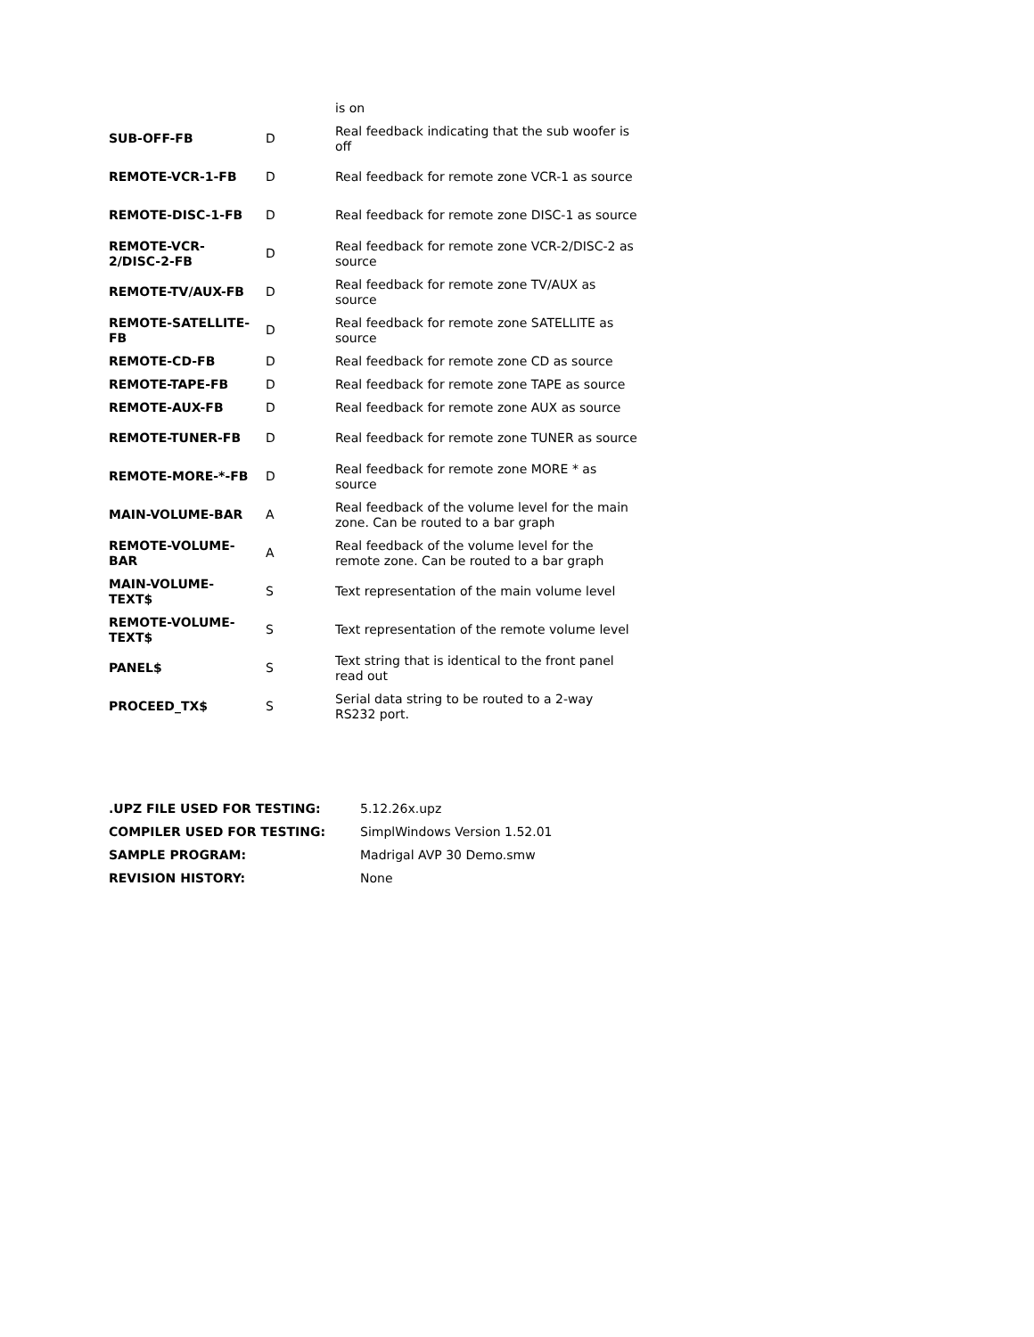| | | is on |
| SUB-OFF-FB | D | Real feedback indicating that the sub woofer is off |
| REMOTE-VCR-1-FB | D | Real feedback for remote zone VCR-1 as source |
| REMOTE-DISC-1-FB | D | Real feedback for remote zone DISC-1 as source |
| REMOTE-VCR-2/DISC-2-FB | D | Real feedback for remote zone VCR-2/DISC-2 as source |
| REMOTE-TV/AUX-FB | D | Real feedback for remote zone TV/AUX as source |
| REMOTE-SATELLITE-FB | D | Real feedback for remote zone SATELLITE as source |
| REMOTE-CD-FB | D | Real feedback for remote zone CD as source |
| REMOTE-TAPE-FB | D | Real feedback for remote zone TAPE as source |
| REMOTE-AUX-FB | D | Real feedback for remote zone AUX as source |
| REMOTE-TUNER-FB | D | Real feedback for remote zone TUNER as source |
| REMOTE-MORE-*-FB | D | Real feedback for remote zone MORE * as source |
| MAIN-VOLUME-BAR | A | Real feedback of the volume level for the main zone. Can be routed to a bar graph |
| REMOTE-VOLUME-BAR | A | Real feedback of the volume level for the remote zone. Can be routed to a bar graph |
| MAIN-VOLUME-TEXT$ | S | Text representation of the main volume level |
| REMOTE-VOLUME-TEXT$ | S | Text representation of the remote volume level |
| PANEL$ | S | Text string that is identical to the front panel read out |
| PROCEED_TX$ | S | Serial data string to be routed to a 2-way RS232 port. |
| .UPZ FILE USED FOR TESTING: | 5.12.26x.upz |
| COMPILER USED FOR TESTING: | SimplWindows Version 1.52.01 |
| SAMPLE PROGRAM: | Madrigal AVP 30 Demo.smw |
| REVISION HISTORY: | None |